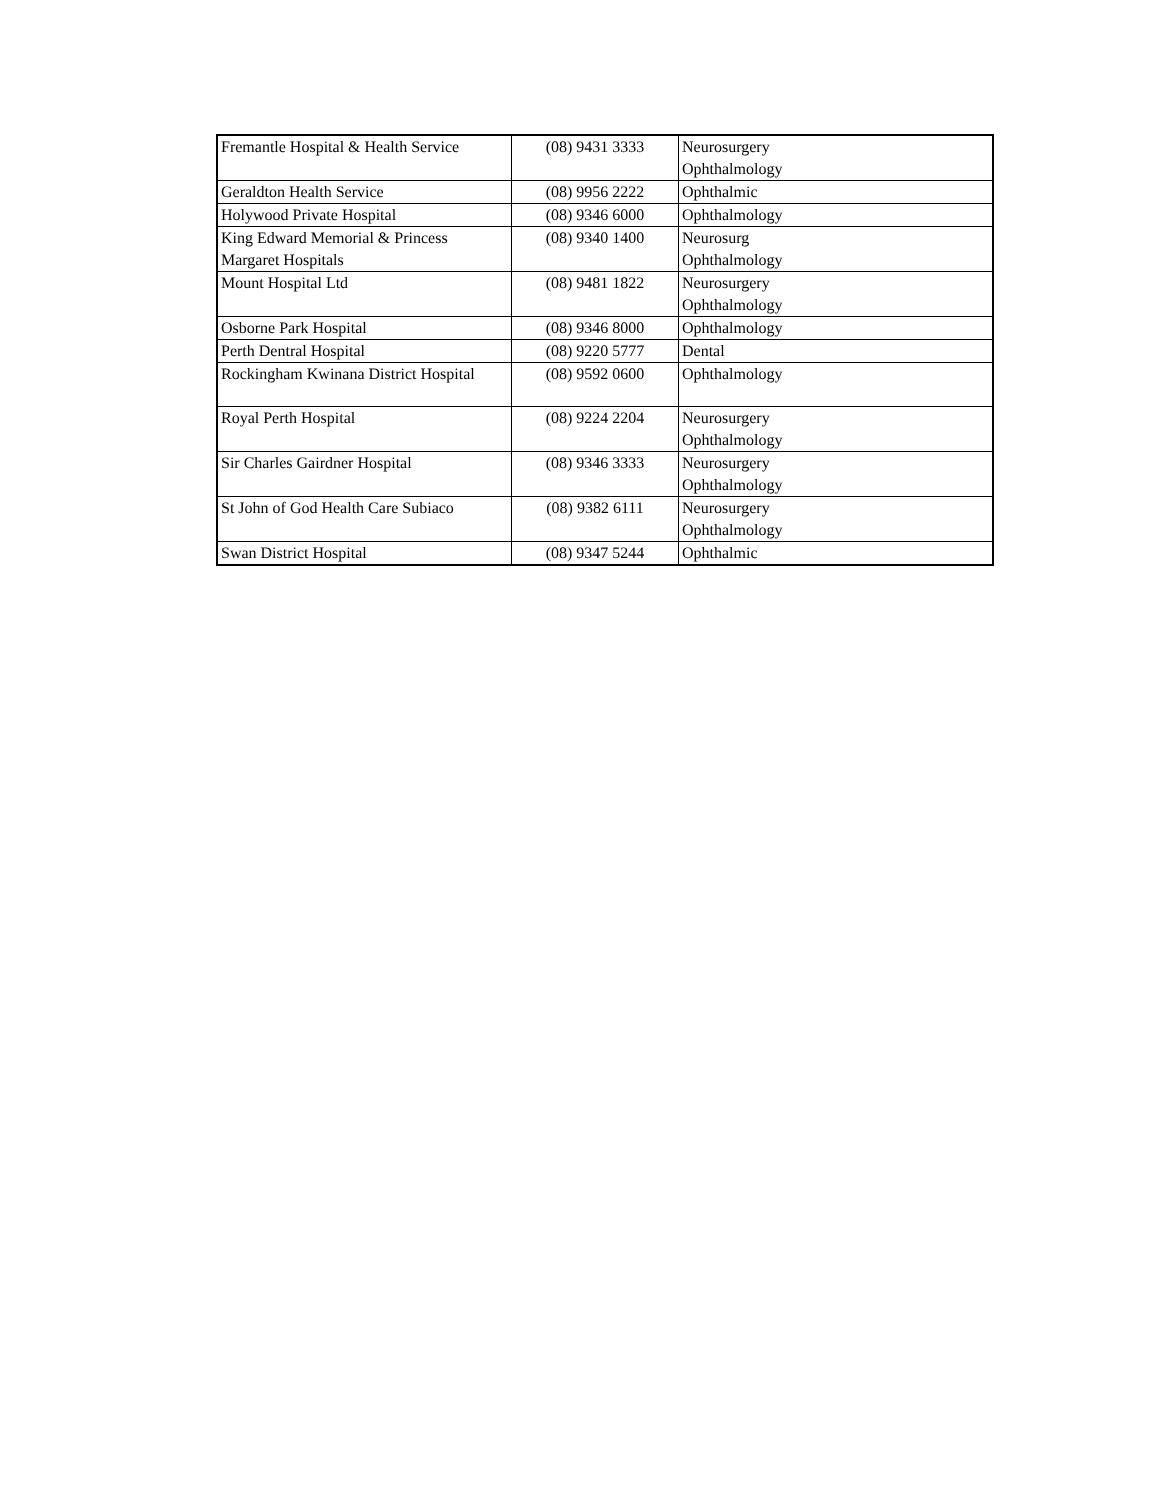| Fremantle Hospital & Health Service | (08) 9431 3333 | Neurosurgery Ophthalmology |
| Geraldton Health Service | (08) 9956 2222 | Ophthalmic |
| Holywood Private Hospital | (08) 9346 6000 | Ophthalmology |
| King Edward Memorial & Princess Margaret Hospitals | (08) 9340 1400 | Neurosurg Ophthalmology |
| Mount Hospital Ltd | (08) 9481 1822 | Neurosurgery Ophthalmology |
| Osborne Park Hospital | (08) 9346 8000 | Ophthalmology |
| Perth Dentral Hospital | (08) 9220 5777 | Dental |
| Rockingham Kwinana District Hospital | (08) 9592 0600 | Ophthalmology |
| Royal Perth Hospital | (08) 9224 2204 | Neurosurgery Ophthalmology |
| Sir Charles Gairdner Hospital | (08) 9346 3333 | Neurosurgery Ophthalmology |
| St John of God Health Care Subiaco | (08) 9382 6111 | Neurosurgery Ophthalmology |
| Swan District Hospital | (08) 9347 5244 | Ophthalmic |